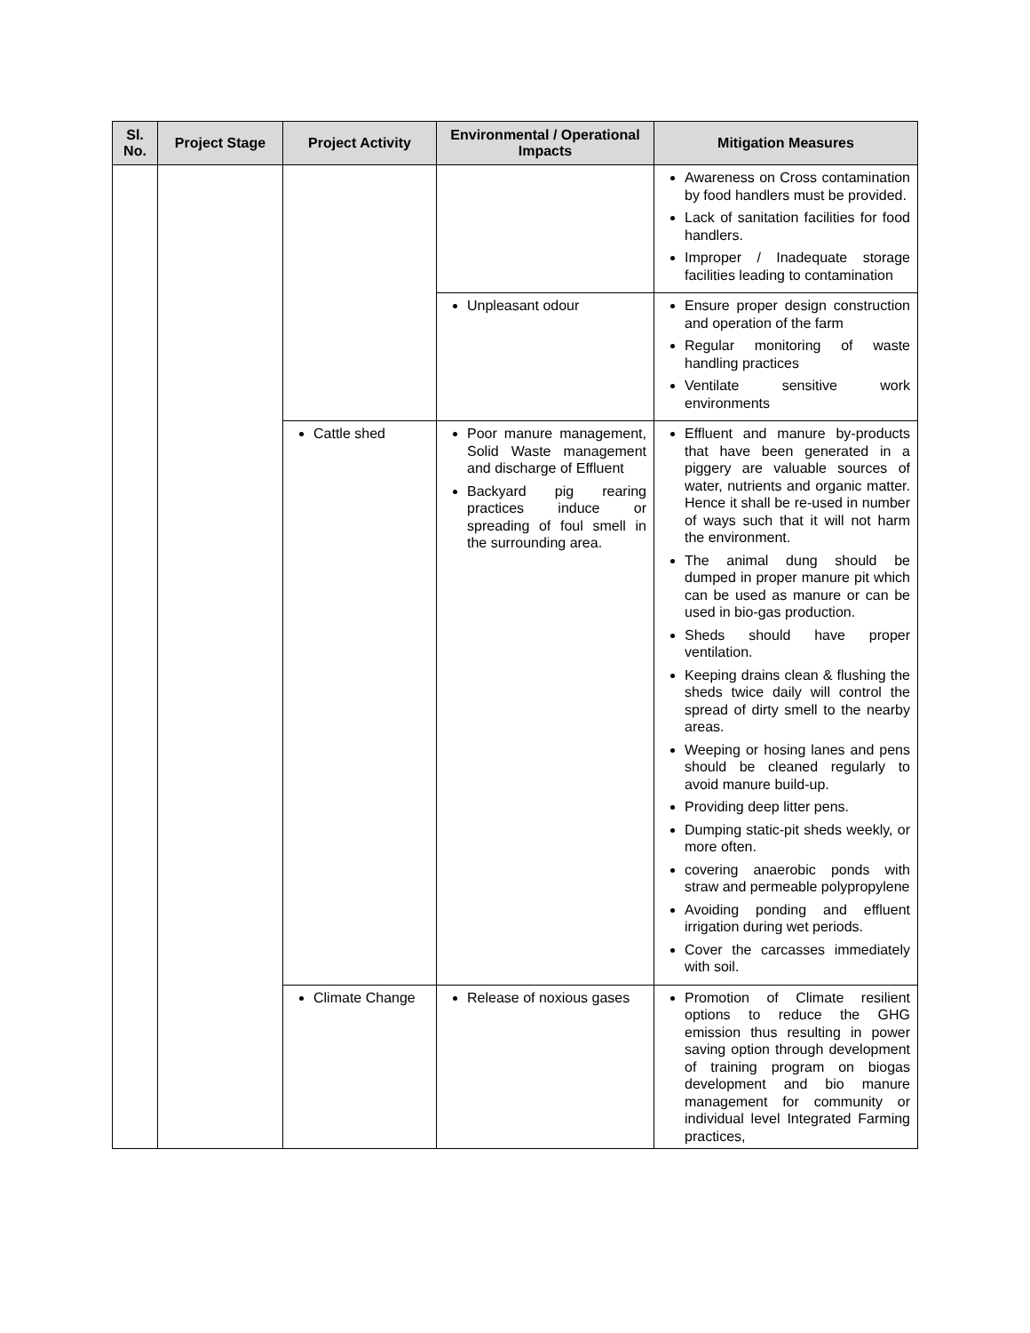| Sl. No. | Project Stage | Project Activity | Environmental / Operational Impacts | Mitigation Measures |
| --- | --- | --- | --- | --- |
| | | | | Awareness on Cross contamination by food handlers must be provided. Lack of sanitation facilities for food handlers. Improper / Inadequate storage facilities leading to contamination |
| | | | Unpleasant odour | Ensure proper design construction and operation of the farm Regular monitoring of waste handling practices Ventilate sensitive work environments |
| | | Cattle shed | Poor manure management, Solid Waste management and discharge of Effluent Backyard pig rearing practices induce or spreading of foul smell in the surrounding area. | Effluent and manure by-products that have been generated in a piggery are valuable sources of water, nutrients and organic matter. Hence it shall be re-used in number of ways such that it will not harm the environment. The animal dung should be dumped in proper manure pit which can be used as manure or can be used in bio-gas production. Sheds should have proper ventilation. Keeping drains clean & flushing the sheds twice daily will control the spread of dirty smell to the nearby areas. Weeping or hosing lanes and pens should be cleaned regularly to avoid manure build-up. Providing deep litter pens. Dumping static-pit sheds weekly, or more often. covering anaerobic ponds with straw and permeable polypropylene Avoiding ponding and effluent irrigation during wet periods. Cover the carcasses immediately with soil. |
| | | Climate Change | Release of noxious gases | Promotion of Climate resilient options to reduce the GHG emission thus resulting in power saving option through development of training program on biogas development and bio manure management for community or individual level Integrated Farming practices, |